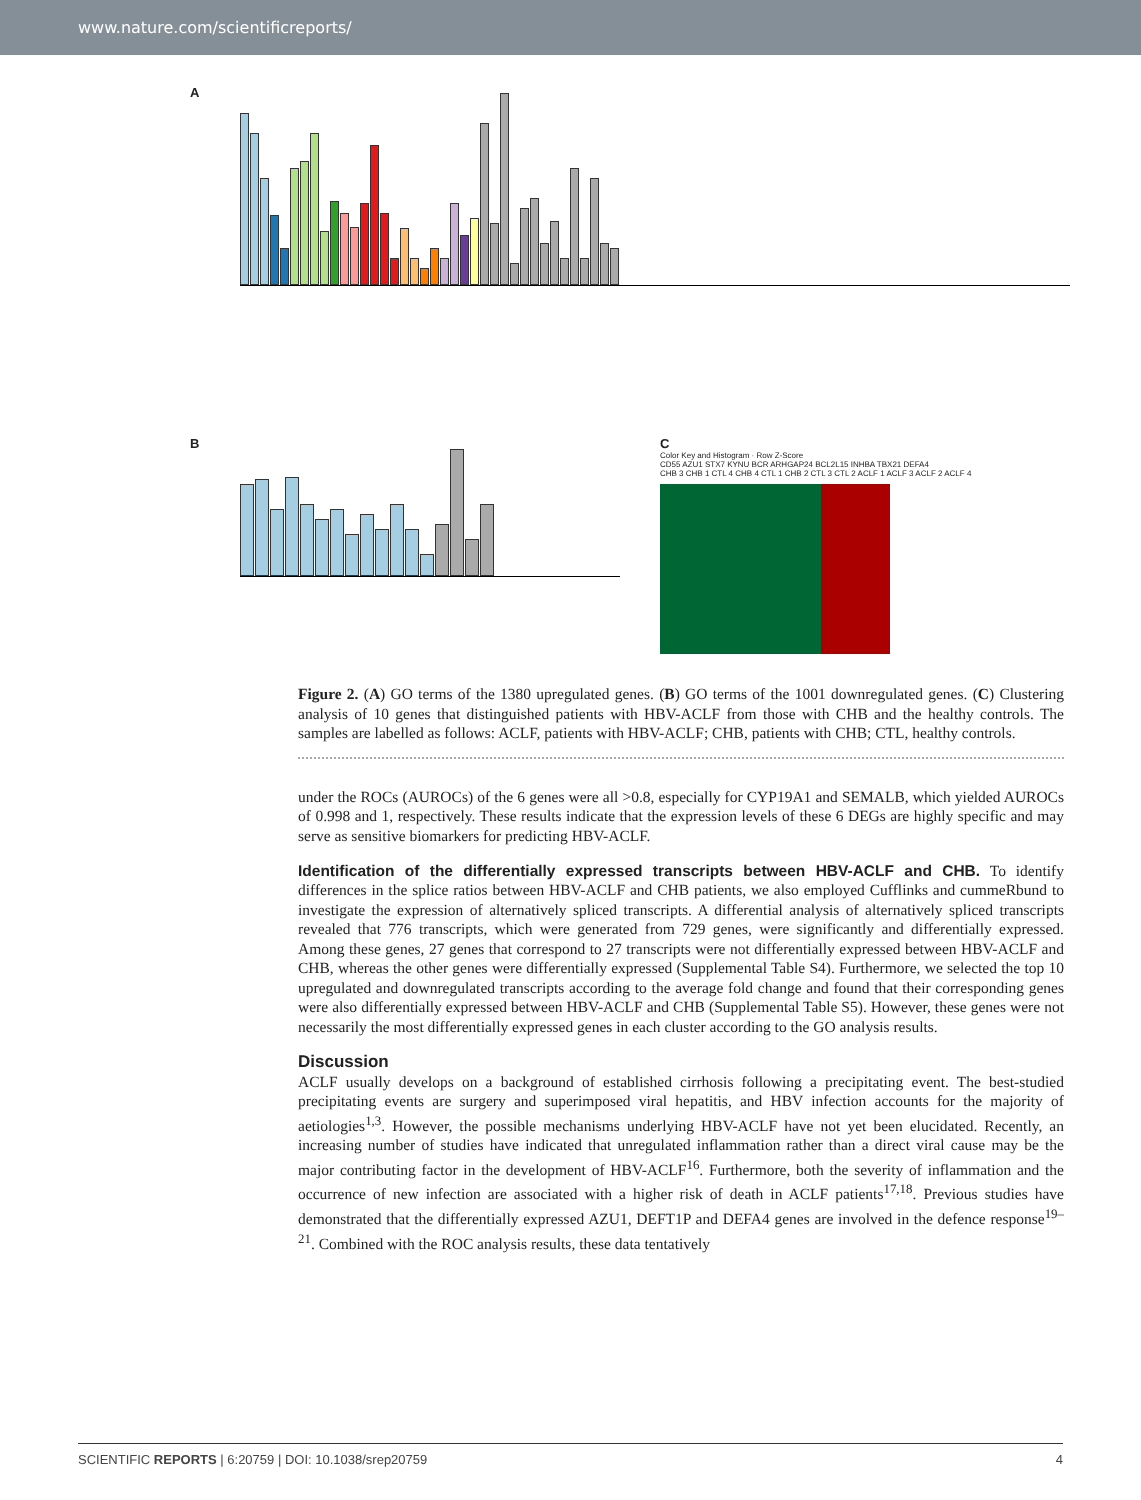www.nature.com/scientificreports/
A
B C
Color Key and Histogram · Row Z-Score
CD55 AZU1 STX7 KYNU BCR ARHGAP24 BCL2L15 INHBA TBX21 DEFA4
CHB 3 CHB 1 CTL 4 CHB 4 CTL 1 CHB 2 CTL 3 CTL 2 ACLF 1 ACLF 3 ACLF 2 ACLF 4
Figure 2. (A) GO terms of the 1380 upregulated genes. (B) GO terms of the 1001 downregulated genes. (C) Clustering analysis of 10 genes that distinguished patients with HBV-ACLF from those with CHB and the healthy controls. The samples are labelled as follows: ACLF, patients with HBV-ACLF; CHB, patients with CHB; CTL, healthy controls.
under the ROCs (AUROCs) of the 6 genes were all >0.8, especially for CYP19A1 and SEMALB, which yielded AUROCs of 0.998 and 1, respectively. These results indicate that the expression levels of these 6 DEGs are highly specific and may serve as sensitive biomarkers for predicting HBV-ACLF.
Identification of the differentially expressed transcripts between HBV-ACLF and CHB. To identify differences in the splice ratios between HBV-ACLF and CHB patients, we also employed Cufflinks and cummeRbund to investigate the expression of alternatively spliced transcripts. A differential analysis of alternatively spliced transcripts revealed that 776 transcripts, which were generated from 729 genes, were significantly and differentially expressed. Among these genes, 27 genes that correspond to 27 transcripts were not differentially expressed between HBV-ACLF and CHB, whereas the other genes were differentially expressed (Supplemental Table S4). Furthermore, we selected the top 10 upregulated and downregulated transcripts according to the average fold change and found that their corresponding genes were also differentially expressed between HBV-ACLF and CHB (Supplemental Table S5). However, these genes were not necessarily the most differentially expressed genes in each cluster according to the GO analysis results.
Discussion
ACLF usually develops on a background of established cirrhosis following a precipitating event. The best-studied precipitating events are surgery and superimposed viral hepatitis, and HBV infection accounts for the majority of aetiologies<sup>1,3</sup>. However, the possible mechanisms underlying HBV-ACLF have not yet been elucidated. Recently, an increasing number of studies have indicated that unregulated inflammation rather than a direct viral cause may be the major contributing factor in the development of HBV-ACLF<sup>16</sup>. Furthermore, both the severity of inflammation and the occurrence of new infection are associated with a higher risk of death in ACLF patients<sup>17,18</sup>. Previous studies have demonstrated that the differentially expressed AZU1, DEFT1P and DEFA4 genes are involved in the defence response<sup>19–21</sup>. Combined with the ROC analysis results, these data tentatively
SCIENTIFIC REPORTS | 6:20759 | DOI: 10.1038/srep20759 4